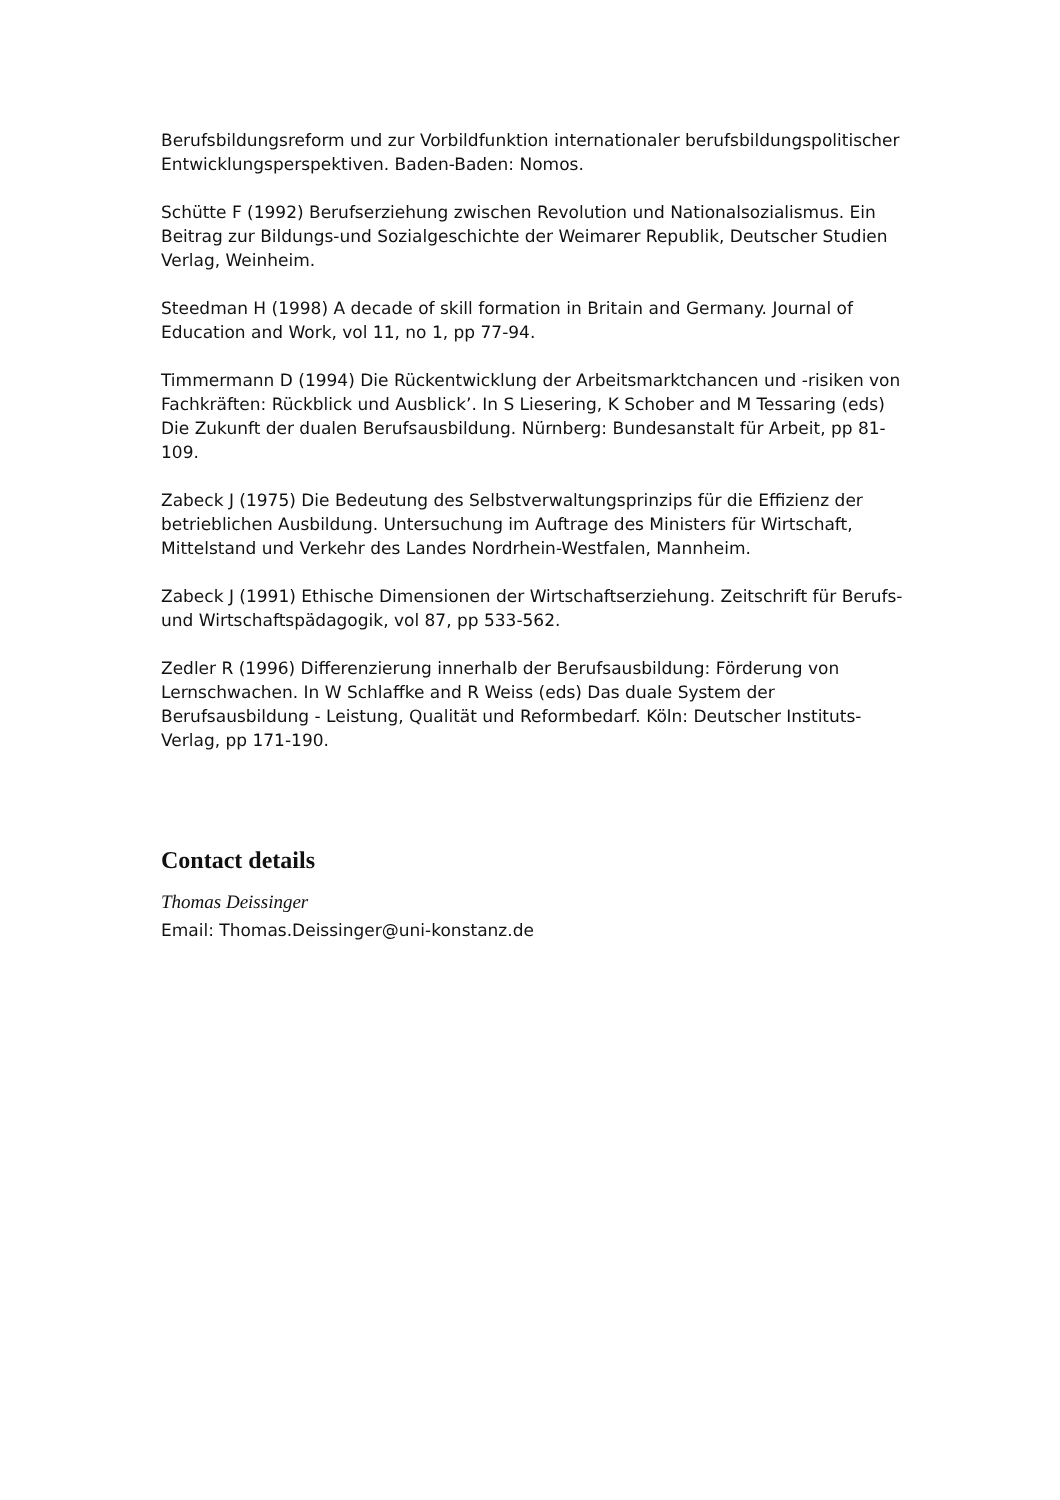Berufsbildungsreform und zur Vorbildfunktion internationaler berufsbildungspolitischer Entwicklungsperspektiven. Baden-Baden: Nomos.
Schütte F (1992) Berufserziehung zwischen Revolution und Nationalsozialismus. Ein Beitrag zur Bildungs-und Sozialgeschichte der Weimarer Republik, Deutscher Studien Verlag, Weinheim.
Steedman H (1998) A decade of skill formation in Britain and Germany. Journal of Education and Work, vol 11, no 1, pp 77-94.
Timmermann D (1994) Die Rückentwicklung der Arbeitsmarktchancen und -risiken von Fachkräften: Rückblick und Ausblick’. In S Liesering, K Schober and M Tessaring (eds) Die Zukunft der dualen Berufsausbildung. Nürnberg: Bundesanstalt für Arbeit, pp 81-109.
Zabeck J (1975) Die Bedeutung des Selbstverwaltungsprinzips für die Effizienz der betrieblichen Ausbildung. Untersuchung im Auftrage des Ministers für Wirtschaft, Mittelstand und Verkehr des Landes Nordrhein-Westfalen, Mannheim.
Zabeck J (1991) Ethische Dimensionen der Wirtschaftserziehung. Zeitschrift für Berufs-und Wirtschaftspädagogik, vol 87, pp 533-562.
Zedler R (1996) Differenzierung innerhalb der Berufsausbildung: Förderung von Lernschwachen. In W Schlaffke and R Weiss (eds) Das duale System der Berufsausbildung - Leistung, Qualität und Reformbedarf. Köln: Deutscher Instituts-Verlag, pp 171-190.
Contact details
Thomas Deissinger
Email: Thomas.Deissinger@uni-konstanz.de